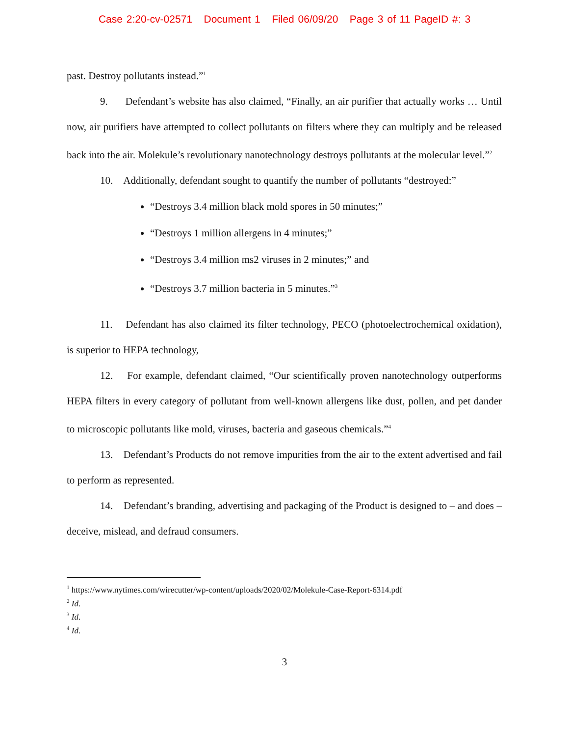Case 2:20-cv-02571 Document 1 Filed 06/09/20 Page 3 of 11 PageID #: 3
past. Destroy pollutants instead.”<sup>1</sup>
9. Defendant’s website has also claimed, “Finally, an air purifier that actually works … Until now, air purifiers have attempted to collect pollutants on filters where they can multiply and be released back into the air. Molekule’s revolutionary nanotechnology destroys pollutants at the molecular level.”<sup>2</sup>
10. Additionally, defendant sought to quantify the number of pollutants “destroyed:”
“Destroys 3.4 million black mold spores in 50 minutes;”
“Destroys 1 million allergens in 4 minutes;”
“Destroys 3.4 million ms2 viruses in 2 minutes;” and
“Destroys 3.7 million bacteria in 5 minutes.”<sup>3</sup>
11. Defendant has also claimed its filter technology, PECO (photoelectrochemical oxidation), is superior to HEPA technology,
12. For example, defendant claimed, “Our scientifically proven nanotechnology outperforms HEPA filters in every category of pollutant from well-known allergens like dust, pollen, and pet dander to microscopic pollutants like mold, viruses, bacteria and gaseous chemicals.”<sup>4</sup>
13. Defendant’s Products do not remove impurities from the air to the extent advertised and fail to perform as represented.
14. Defendant’s branding, advertising and packaging of the Product is designed to – and does – deceive, mislead, and defraud consumers.
<sup>1</sup> https://www.nytimes.com/wirecutter/wp-content/uploads/2020/02/Molekule-Case-Report-6314.pdf
<sup>2</sup> Id.
<sup>3</sup> Id.
<sup>4</sup> Id.
3